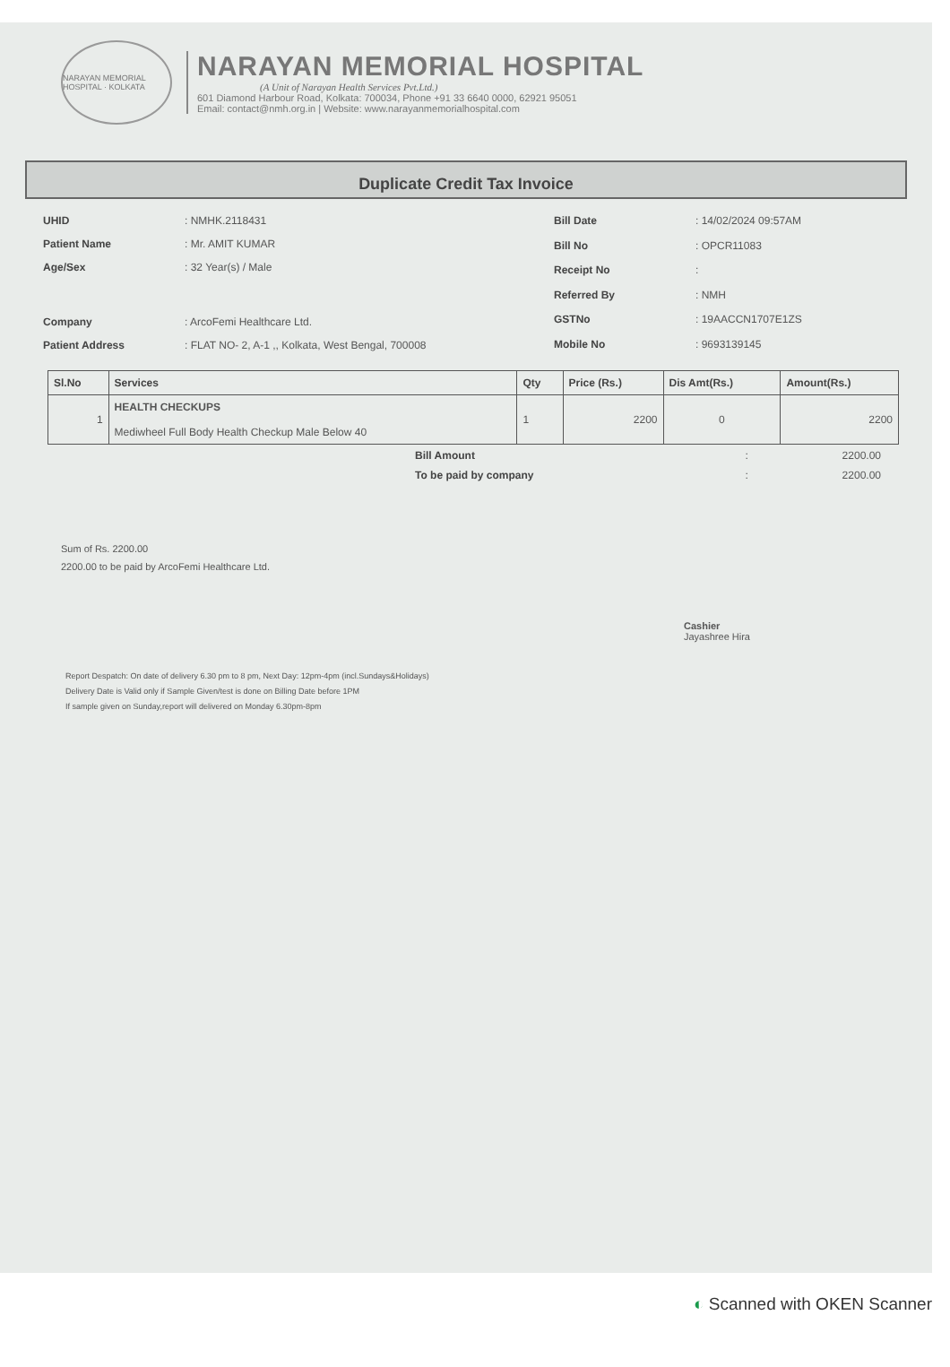NARAYAN MEMORIAL HOSPITAL · KOLKATA
NARAYAN MEMORIAL HOSPITAL
(A Unit of Narayan Health Services Pvt.Ltd.)
601 Diamond Harbour Road, Kolkata: 700034, Phone +91 33 6640 0000, 62921 95051
Email: contact@nmh.org.in | Website: www.narayanmemorialhospital.com
Duplicate Credit Tax Invoice
| UHID | : NMHK.2118431 |
| Patient Name | : Mr. AMIT KUMAR |
| Age/Sex | : 32 Year(s) / Male |
| Company | : ArcoFemi Healthcare Ltd. |
| Patient Address | : FLAT NO- 2, A-1 ,, Kolkata, West Bengal, 700008 |
| Bill Date | : 14/02/2024 09:57AM |
| Bill No | : OPCR11083 |
| Receipt No | : |
| Referred By | : NMH |
| GSTNo | : 19AACCN1707E1ZS |
| Mobile No | : 9693139145 |
| Sl.No | Services | Qty | Price (Rs.) | Dis Amt(Rs.) | Amount(Rs.) |
| --- | --- | --- | --- | --- | --- |
| 1 | HEALTH CHECKUPS Mediwheel Full Body Health Checkup Male Below 40 | 1 | 2200 | 0 | 2200 |
| Bill Amount | : | 2200.00 |
| To be paid by company | : | 2200.00 |
Sum of Rs. 2200.00
2200.00 to be paid by ArcoFemi Healthcare Ltd.
Cashier
Jayashree Hira
Report Despatch: On date of delivery 6.30 pm to 8 pm, Next Day: 12pm-4pm (incl.Sundays&Holidays)
Delivery Date is Valid only if Sample Given/test is done on Billing Date before 1PM
If sample given on Sunday,report will delivered on Monday 6.30pm-8pm
◐ Scanned with OKEN Scanner